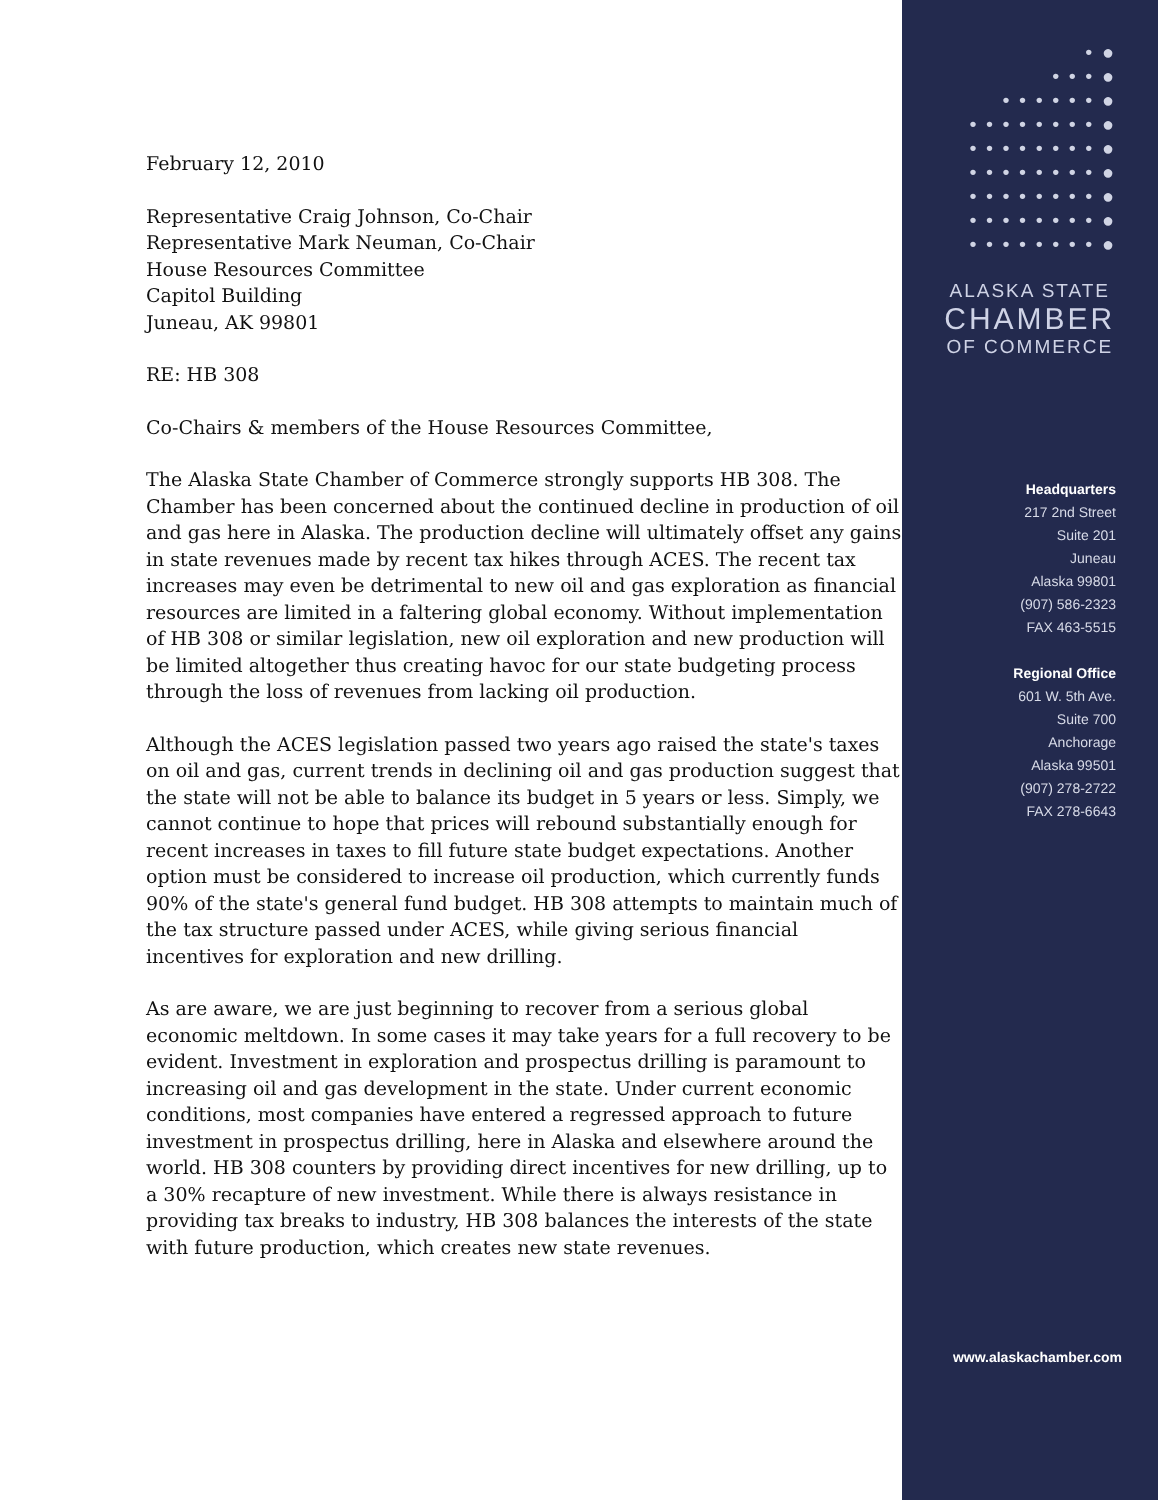February 12, 2010
Representative Craig Johnson, Co-Chair
Representative Mark Neuman, Co-Chair
House Resources Committee
Capitol Building
Juneau, AK 99801
RE: HB 308
Co-Chairs & members of the House Resources Committee,
The Alaska State Chamber of Commerce strongly supports HB 308. The Chamber has been concerned about the continued decline in production of oil and gas here in Alaska. The production decline will ultimately offset any gains in state revenues made by recent tax hikes through ACES. The recent tax increases may even be detrimental to new oil and gas exploration as financial resources are limited in a faltering global economy. Without implementation of HB 308 or similar legislation, new oil exploration and new production will be limited altogether thus creating havoc for our state budgeting process through the loss of revenues from lacking oil production.
Although the ACES legislation passed two years ago raised the state's taxes on oil and gas, current trends in declining oil and gas production suggest that the state will not be able to balance its budget in 5 years or less. Simply, we cannot continue to hope that prices will rebound substantially enough for recent increases in taxes to fill future state budget expectations. Another option must be considered to increase oil production, which currently funds 90% of the state's general fund budget. HB 308 attempts to maintain much of the tax structure passed under ACES, while giving serious financial incentives for exploration and new drilling.
As are aware, we are just beginning to recover from a serious global economic meltdown. In some cases it may take years for a full recovery to be evident. Investment in exploration and prospectus drilling is paramount to increasing oil and gas development in the state. Under current economic conditions, most companies have entered a regressed approach to future investment in prospectus drilling, here in Alaska and elsewhere around the world. HB 308 counters by providing direct incentives for new drilling, up to a 30% recapture of new investment. While there is always resistance in providing tax breaks to industry, HB 308 balances the interests of the state with future production, which creates new state revenues.
• ●
• • • ●
• • • • • • ●
• • • • • • • • ●
• • • • • • • • ●
• • • • • • • • ●
• • • • • • • • ●
• • • • • • • • ●
• • • • • • • • ●
ALASKA STATE
CHAMBER
OF COMMERCE
Headquarters
217 2nd Street
Suite 201
Juneau
Alaska 99801
(907) 586-2323
FAX 463-5515
Regional Office
601 W. 5th Ave.
Suite 700
Anchorage
Alaska 99501
(907) 278-2722
FAX 278-6643
www.alaskachamber.com